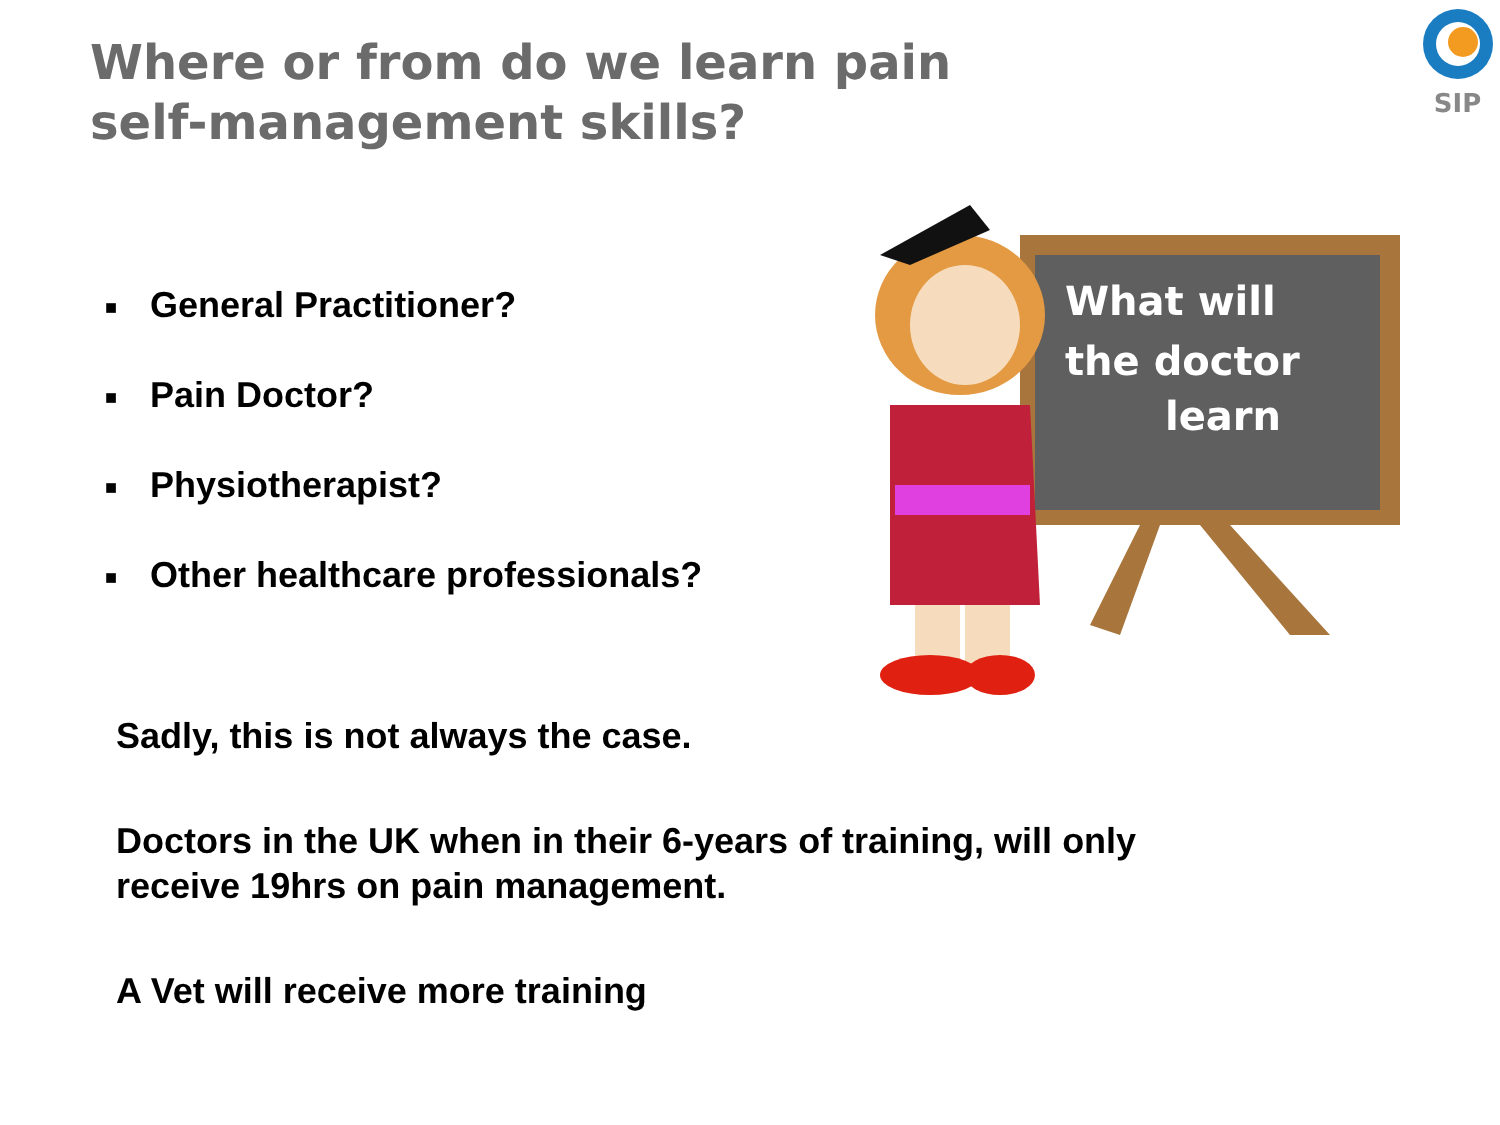Where or from do we learn pain
self-management skills?
SIP
■ General Practitioner?
■ Pain Doctor?
■ Physiotherapist?
■ Other healthcare professionals?
What will
the doctor
learn
Sadly, this is not always the case.
Doctors in the UK when in their 6-years of training, will only receive 19hrs on pain management.
A Vet will receive more training